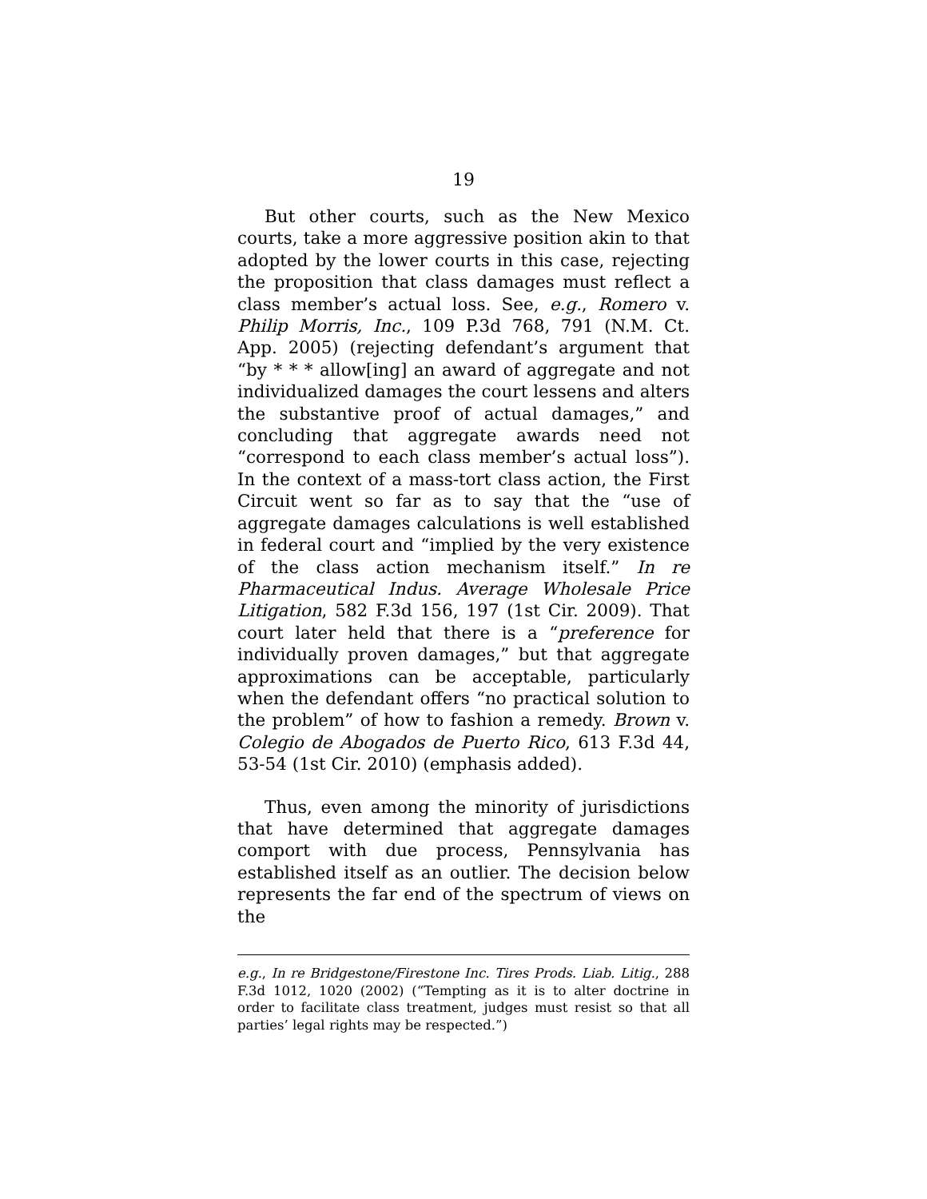19
But other courts, such as the New Mexico courts, take a more aggressive position akin to that adopted by the lower courts in this case, rejecting the proposition that class damages must reflect a class member’s actual loss. See, e.g., Romero v. Philip Morris, Inc., 109 P.3d 768, 791 (N.M. Ct. App. 2005) (rejecting defendant’s argument that “by * * * allow[ing] an award of aggregate and not individualized damages the court lessens and alters the substantive proof of actual damages,” and concluding that aggregate awards need not “correspond to each class member’s actual loss”). In the context of a mass-tort class action, the First Circuit went so far as to say that the “use of aggregate damages calculations is well established in federal court and “implied by the very existence of the class action mechanism itself.” In re Pharmaceutical Indus. Average Wholesale Price Litigation, 582 F.3d 156, 197 (1st Cir. 2009). That court later held that there is a “preference for individually proven damages,” but that aggregate approximations can be acceptable, particularly when the defendant offers “no practical solution to the problem” of how to fashion a remedy. Brown v. Colegio de Abogados de Puerto Rico, 613 F.3d 44, 53-54 (1st Cir. 2010) (emphasis added).
Thus, even among the minority of jurisdictions that have determined that aggregate damages comport with due process, Pennsylvania has established itself as an outlier. The decision below represents the far end of the spectrum of views on the
e.g., In re Bridgestone/Firestone Inc. Tires Prods. Liab. Litig., 288 F.3d 1012, 1020 (2002) (“Tempting as it is to alter doctrine in order to facilitate class treatment, judges must resist so that all parties’ legal rights may be respected.”)